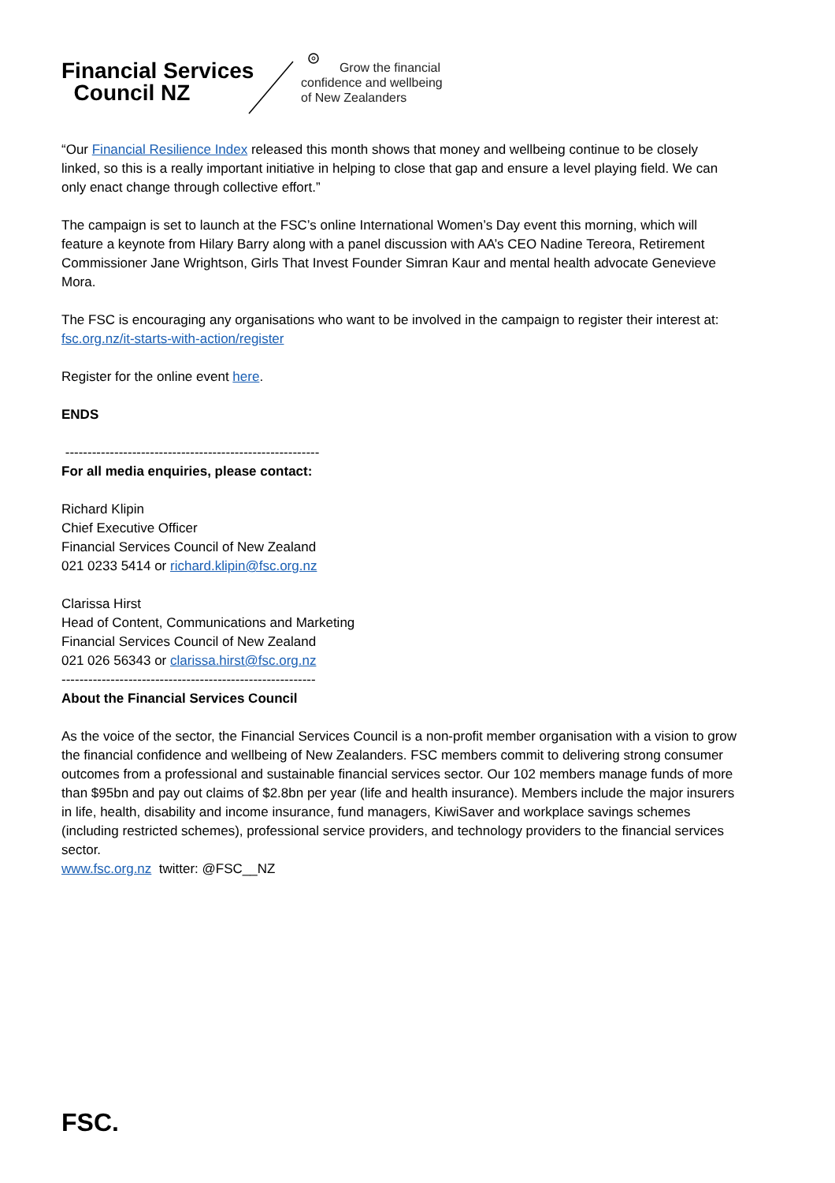Financial Services
Council NZ
Grow the financial
confidence and wellbeing
of New Zealanders
“Our Financial Resilience Index released this month shows that money and wellbeing continue to be closely linked, so this is a really important initiative in helping to close that gap and ensure a level playing field. We can only enact change through collective effort.”
The campaign is set to launch at the FSC’s online International Women’s Day event this morning, which will feature a keynote from Hilary Barry along with a panel discussion with AA’s CEO Nadine Tereora, Retirement Commissioner Jane Wrightson, Girls That Invest Founder Simran Kaur and mental health advocate Genevieve Mora.
The FSC is encouraging any organisations who want to be involved in the campaign to register their interest at: fsc.org.nz/it-starts-with-action/register
Register for the online event here.
ENDS
---------------------------------------------------------
For all media enquiries, please contact:
Richard Klipin
Chief Executive Officer
Financial Services Council of New Zealand
021 0233 5414 or richard.klipin@fsc.org.nz
Clarissa Hirst
Head of Content, Communications and Marketing
Financial Services Council of New Zealand
021 026 56343 or clarissa.hirst@fsc.org.nz
---------------------------------------------------------
About the Financial Services Council
As the voice of the sector, the Financial Services Council is a non-profit member organisation with a vision to grow the financial confidence and wellbeing of New Zealanders. FSC members commit to delivering strong consumer outcomes from a professional and sustainable financial services sector. Our 102 members manage funds of more than $95bn and pay out claims of $2.8bn per year (life and health insurance). Members include the major insurers in life, health, disability and income insurance, fund managers, KiwiSaver and workplace savings schemes (including restricted schemes), professional service providers, and technology providers to the financial services sector.
www.fsc.org.nz twitter: @FSC__NZ
FSC.